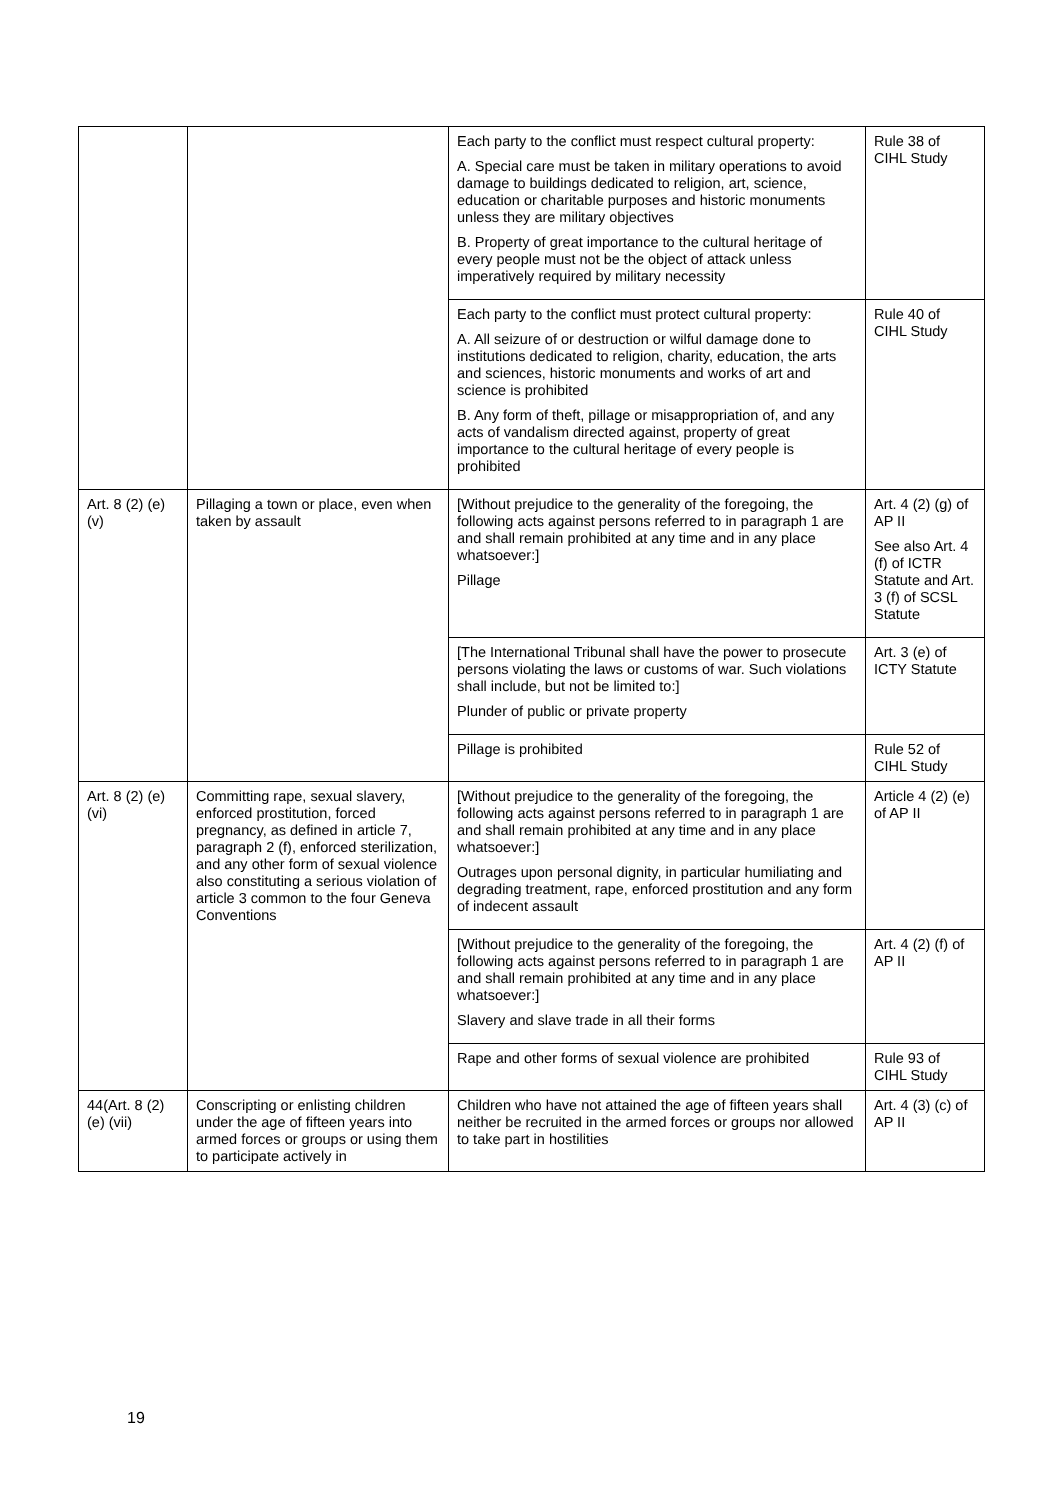| | | Each party to the conflict must respect cultural property: A. Special care must be taken in military operations to avoid damage to buildings dedicated to religion, art, science, education or charitable purposes and historic monuments unless they are military objectives B. Property of great importance to the cultural heritage of every people must not be the object of attack unless imperatively required by military necessity | Rule 38 of CIHL Study |
| | | Each party to the conflict must protect cultural property: A. All seizure of or destruction or wilful damage done to institutions dedicated to religion, charity, education, the arts and sciences, historic monuments and works of art and science is prohibited B. Any form of theft, pillage or misappropriation of, and any acts of vandalism directed against, property of great importance to the cultural heritage of every people is prohibited | Rule 40 of CIHL Study |
| Art. 8 (2) (e) (v) | Pillaging a town or place, even when taken by assault | [Without prejudice to the generality of the foregoing, the following acts against persons referred to in paragraph 1 are and shall remain prohibited at any time and in any place whatsoever:] Pillage | Art. 4 (2) (g) of AP II See also Art. 4 (f) of ICTR Statute and Art. 3 (f) of SCSL Statute |
| | | [The International Tribunal shall have the power to prosecute persons violating the laws or customs of war. Such violations shall include, but not be limited to:] Plunder of public or private property | Art. 3 (e) of ICTY Statute |
| | | Pillage is prohibited | Rule 52 of CIHL Study |
| Art. 8 (2) (e) (vi) | Committing rape, sexual slavery, enforced prostitution, forced pregnancy, as defined in article 7, paragraph 2 (f), enforced sterilization, and any other form of sexual violence also constituting a serious violation of article 3 common to the four Geneva Conventions | [Without prejudice to the generality of the foregoing, the following acts against persons referred to in paragraph 1 are and shall remain prohibited at any time and in any place whatsoever:] Outrages upon personal dignity, in particular humiliating and degrading treatment, rape, enforced prostitution and any form of indecent assault | Article 4 (2) (e) of AP II |
| | | [Without prejudice to the generality of the foregoing, the following acts against persons referred to in paragraph 1 are and shall remain prohibited at any time and in any place whatsoever:] Slavery and slave trade in all their forms | Art. 4 (2) (f) of AP II |
| | | Rape and other forms of sexual violence are prohibited | Rule 93 of CIHL Study |
| 44(Art. 8 (2) (e) (vii) | Conscripting or enlisting children under the age of fifteen years into armed forces or groups or using them to participate actively in | Children who have not attained the age of fifteen years shall neither be recruited in the armed forces or groups nor allowed to take part in hostilities | Art. 4 (3) (c) of AP II |
19